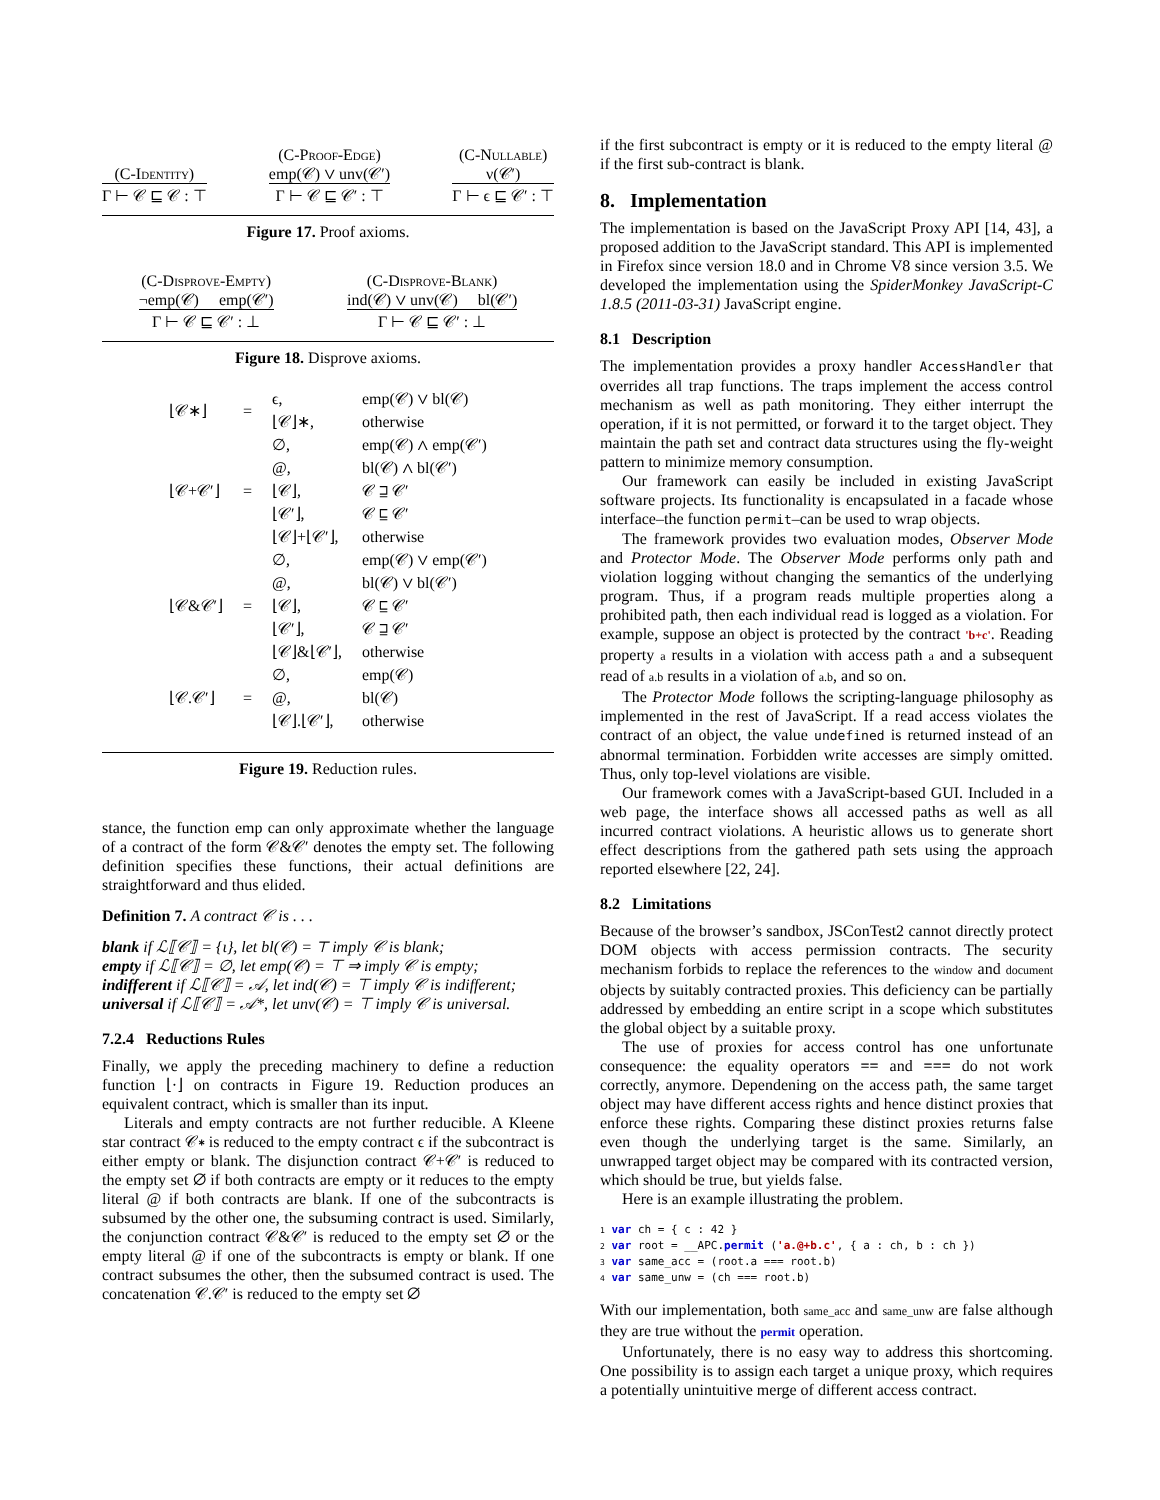(C-Identity)
Γ ⊢ 𝒞 ⊑ 𝒞 : ⊤
(C-Proof-Edge)
emp(𝒞) ∨ unv(𝒞′)
Γ ⊢ 𝒞 ⊑ 𝒞′ : ⊤
(C-Nullable)
ν(𝒞′)
Γ ⊢ ϵ ⊑ 𝒞′ : ⊤
Figure 17. Proof axioms.
(C-Disprove-Empty)
¬emp(𝒞) emp(𝒞′)
Γ ⊢ 𝒞 ⊑ 𝒞′ : ⊥
(C-Disprove-Blank)
ind(𝒞) ∨ unv(𝒞) bl(𝒞′)
Γ ⊢ 𝒞 ⊑ 𝒞′ : ⊥
Figure 18. Disprove axioms.
| ⌊𝒞∗⌋ | = | ϵ, | emp(𝒞) ∨ bl(𝒞) |
| | | ⌊𝒞⌋∗, | otherwise |
| ⌊𝒞+𝒞′⌋ | = | ∅, | emp(𝒞) ∧ emp(𝒞′) |
| | | @, | bl(𝒞) ∧ bl(𝒞′) |
| | | ⌊𝒞⌋, | 𝒞 ⊒ 𝒞′ |
| | | ⌊𝒞′⌋, | 𝒞 ⊑ 𝒞′ |
| | | ⌊𝒞⌋+⌊𝒞′⌋, | otherwise |
| ⌊𝒞&𝒞′⌋ | = | ∅, | emp(𝒞) ∨ emp(𝒞′) |
| | | @, | bl(𝒞) ∨ bl(𝒞′) |
| | | ⌊𝒞⌋, | 𝒞 ⊑ 𝒞′ |
| | | ⌊𝒞′⌋, | 𝒞 ⊒ 𝒞′ |
| | | ⌊𝒞⌋&⌊𝒞′⌋, | otherwise |
| ⌊𝒞.𝒞′⌋ | = | ∅, | emp(𝒞) |
| | | @, | bl(𝒞) |
| | | ⌊𝒞⌋.⌊𝒞′⌋, | otherwise |
Figure 19. Reduction rules.
stance, the function emp can only approximate whether the language of a contract of the form 𝒞&𝒞′ denotes the empty set. The following definition specifies these functions, their actual definitions are straightforward and thus elided.
Definition 7. A contract 𝒞 is . . .
blank if ℒ⟦𝒞⟧ = {ι}, let bl(𝒞) = ⊤ imply 𝒞 is blank;
empty if ℒ⟦𝒞⟧ = ∅, let emp(𝒞) = ⊤ ⇒ imply 𝒞 is empty;
indifferent if ℒ⟦𝒞⟧ = 𝒜, let ind(𝒞) = ⊤ imply 𝒞 is indifferent;
universal if ℒ⟦𝒞⟧ = 𝒜*, let unv(𝒞) = ⊤ imply 𝒞 is universal.
7.2.4 Reductions Rules
Finally, we apply the preceding machinery to define a reduction function ⌊·⌋ on contracts in Figure 19. Reduction produces an equivalent contract, which is smaller than its input.
Literals and empty contracts are not further reducible. A Kleene star contract 𝒞∗ is reduced to the empty contract ϵ if the subcontract is either empty or blank. The disjunction contract 𝒞+𝒞′ is reduced to the empty set ∅ if both contracts are empty or it reduces to the empty literal @ if both contracts are blank. If one of the subcontracts is subsumed by the other one, the subsuming contract is used. Similarly, the conjunction contract 𝒞&𝒞′ is reduced to the empty set ∅ or the empty literal @ if one of the subcontracts is empty or blank. If one contract subsumes the other, then the subsumed contract is used. The concatenation 𝒞.𝒞′ is reduced to the empty set ∅
if the first subcontract is empty or it is reduced to the empty literal @ if the first sub-contract is blank.
8. Implementation
The implementation is based on the JavaScript Proxy API [14, 43], a proposed addition to the JavaScript standard. This API is implemented in Firefox since version 18.0 and in Chrome V8 since version 3.5. We developed the implementation using the SpiderMonkey JavaScript-C 1.8.5 (2011-03-31) JavaScript engine.
8.1 Description
The implementation provides a proxy handler AccessHandler that overrides all trap functions. The traps implement the access control mechanism as well as path monitoring. They either interrupt the operation, if it is not permitted, or forward it to the target object. They maintain the path set and contract data structures using the fly-weight pattern to minimize memory consumption.
Our framework can easily be included in existing JavaScript software projects. Its functionality is encapsulated in a facade whose interface–the function permit–can be used to wrap objects.
The framework provides two evaluation modes, Observer Mode and Protector Mode. The Observer Mode performs only path and violation logging without changing the semantics of the underlying program. Thus, if a program reads multiple properties along a prohibited path, then each individual read is logged as a violation. For example, suppose an object is protected by the contract 'b+c'. Reading property a results in a violation with access path a and a subsequent read of a.b results in a violation of a.b, and so on.
The Protector Mode follows the scripting-language philosophy as implemented in the rest of JavaScript. If a read access violates the contract of an object, the value undefined is returned instead of an abnormal termination. Forbidden write accesses are simply omitted. Thus, only top-level violations are visible.
Our framework comes with a JavaScript-based GUI. Included in a web page, the interface shows all accessed paths as well as all incurred contract violations. A heuristic allows us to generate short effect descriptions from the gathered path sets using the approach reported elsewhere [22, 24].
8.2 Limitations
Because of the browser’s sandbox, JSConTest2 cannot directly protect DOM objects with access permission contracts. The security mechanism forbids to replace the references to the window and document objects by suitably contracted proxies. This deficiency can be partially addressed by embedding an entire script in a scope which substitutes the global object by a suitable proxy.
The use of proxies for access control has one unfortunate consequence: the equality operators == and === do not work correctly, anymore. Dependening on the access path, the same target object may have different access rights and hence distinct proxies that enforce these rights. Comparing these distinct proxies returns false even though the underlying target is the same. Similarly, an unwrapped target object may be compared with its contracted version, which should be true, but yields false.
Here is an example illustrating the problem.
1 var ch = { c : 42 }
2 var root = __APC.permit ('a.@+b.c', { a : ch, b : ch })
3 var same_acc = (root.a === root.b)
4 var same_unw = (ch === root.b)
With our implementation, both same_acc and same_unw are false although they are true without the permit operation.
Unfortunately, there is no easy way to address this shortcoming. One possibility is to assign each target a unique proxy, which requires a potentially unintuitive merge of different access contract.